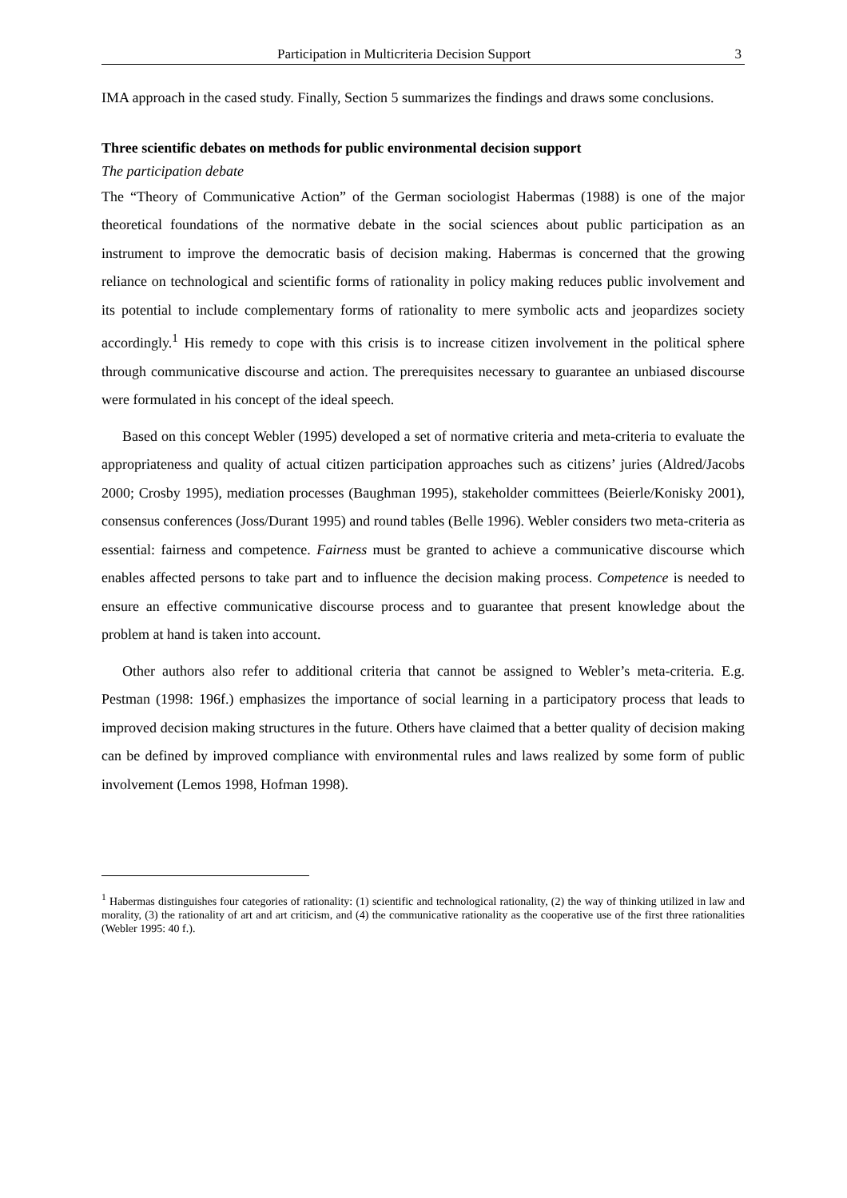Participation in Multicriteria Decision Support 3
IMA approach in the cased study. Finally, Section 5 summarizes the findings and draws some conclusions.
Three scientific debates on methods for public environmental decision support
The participation debate
The “Theory of Communicative Action” of the German sociologist Habermas (1988) is one of the major theoretical foundations of the normative debate in the social sciences about public participation as an instrument to improve the democratic basis of decision making. Habermas is concerned that the growing reliance on technological and scientific forms of rationality in policy making reduces public involvement and its potential to include complementary forms of rationality to mere symbolic acts and jeopardizes society accordingly.<sup>1</sup> His remedy to cope with this crisis is to increase citizen involvement in the political sphere through communicative discourse and action. The prerequisites necessary to guarantee an unbiased discourse were formulated in his concept of the ideal speech.
Based on this concept Webler (1995) developed a set of normative criteria and meta-criteria to evaluate the appropriateness and quality of actual citizen participation approaches such as citizens’ juries (Aldred/Jacobs 2000; Crosby 1995), mediation processes (Baughman 1995), stakeholder committees (Beierle/Konisky 2001), consensus conferences (Joss/Durant 1995) and round tables (Belle 1996). Webler considers two meta-criteria as essential: fairness and competence. Fairness must be granted to achieve a communicative discourse which enables affected persons to take part and to influence the decision making process. Competence is needed to ensure an effective communicative discourse process and to guarantee that present knowledge about the problem at hand is taken into account.
Other authors also refer to additional criteria that cannot be assigned to Webler’s meta-criteria. E.g. Pestman (1998: 196f.) emphasizes the importance of social learning in a participatory process that leads to improved decision making structures in the future. Others have claimed that a better quality of decision making can be defined by improved compliance with environmental rules and laws realized by some form of public involvement (Lemos 1998, Hofman 1998).
<sup>1</sup> Habermas distinguishes four categories of rationality: (1) scientific and technological rationality, (2) the way of thinking utilized in law and morality, (3) the rationality of art and art criticism, and (4) the communicative rationality as the cooperative use of the first three rationalities (Webler 1995: 40 f.).